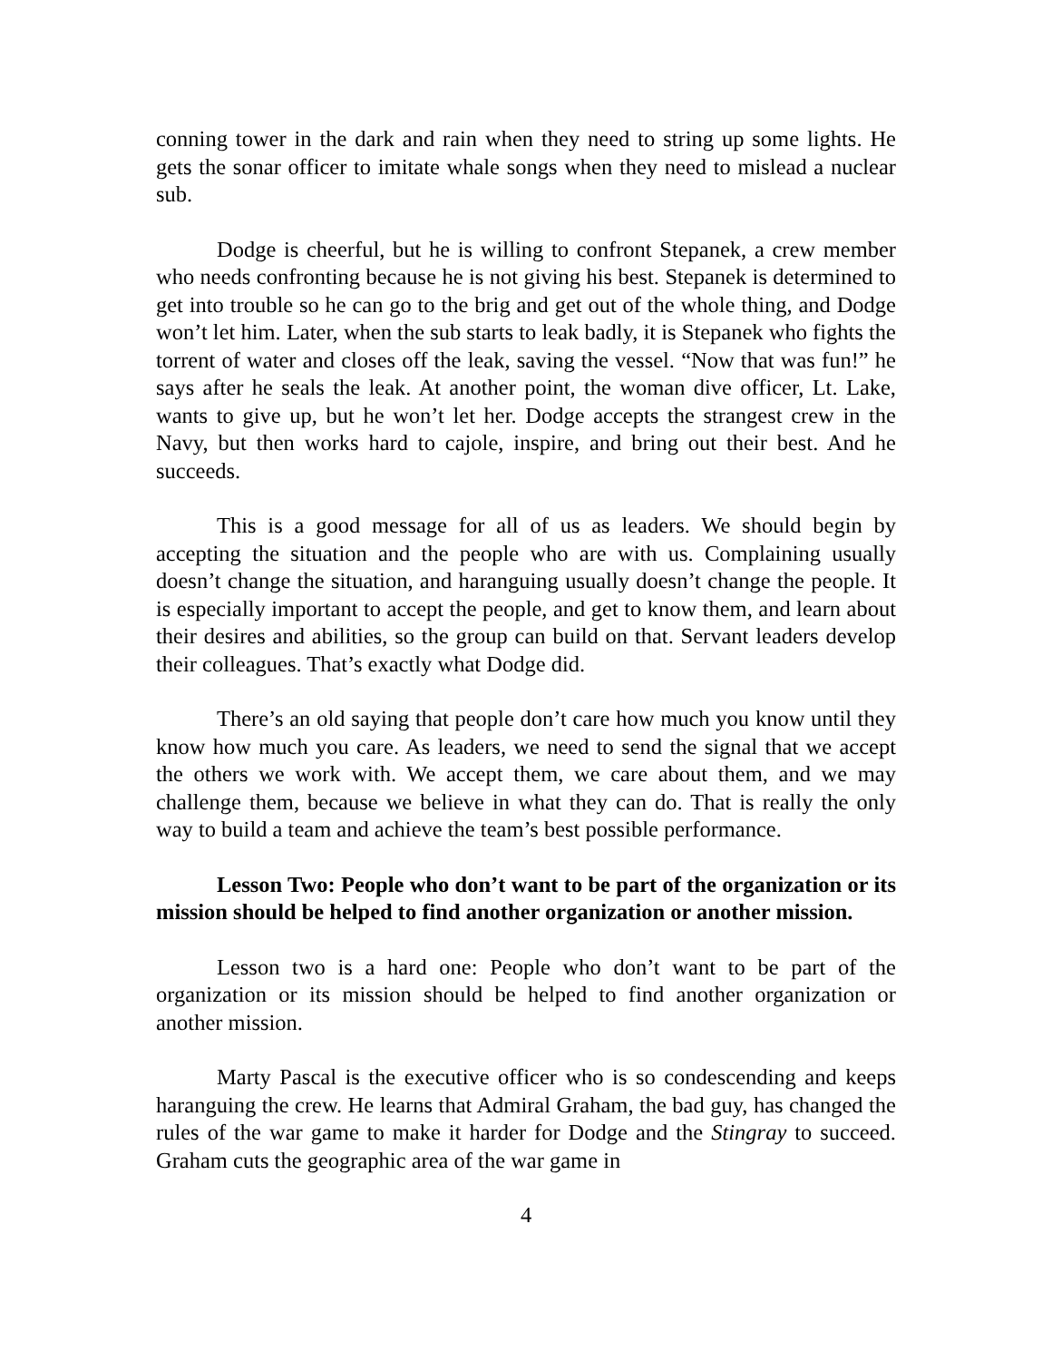conning tower in the dark and rain when they need to string up some lights. He gets the sonar officer to imitate whale songs when they need to mislead a nuclear sub.
Dodge is cheerful, but he is willing to confront Stepanek, a crew member who needs confronting because he is not giving his best. Stepanek is determined to get into trouble so he can go to the brig and get out of the whole thing, and Dodge won’t let him. Later, when the sub starts to leak badly, it is Stepanek who fights the torrent of water and closes off the leak, saving the vessel. “Now that was fun!” he says after he seals the leak. At another point, the woman dive officer, Lt. Lake, wants to give up, but he won’t let her. Dodge accepts the strangest crew in the Navy, but then works hard to cajole, inspire, and bring out their best. And he succeeds.
This is a good message for all of us as leaders. We should begin by accepting the situation and the people who are with us. Complaining usually doesn’t change the situation, and haranguing usually doesn’t change the people. It is especially important to accept the people, and get to know them, and learn about their desires and abilities, so the group can build on that. Servant leaders develop their colleagues. That’s exactly what Dodge did.
There’s an old saying that people don’t care how much you know until they know how much you care. As leaders, we need to send the signal that we accept the others we work with. We accept them, we care about them, and we may challenge them, because we believe in what they can do. That is really the only way to build a team and achieve the team’s best possible performance.
Lesson Two: People who don’t want to be part of the organization or its mission should be helped to find another organization or another mission.
Lesson two is a hard one: People who don’t want to be part of the organization or its mission should be helped to find another organization or another mission.
Marty Pascal is the executive officer who is so condescending and keeps haranguing the crew. He learns that Admiral Graham, the bad guy, has changed the rules of the war game to make it harder for Dodge and the Stingray to succeed. Graham cuts the geographic area of the war game in
4